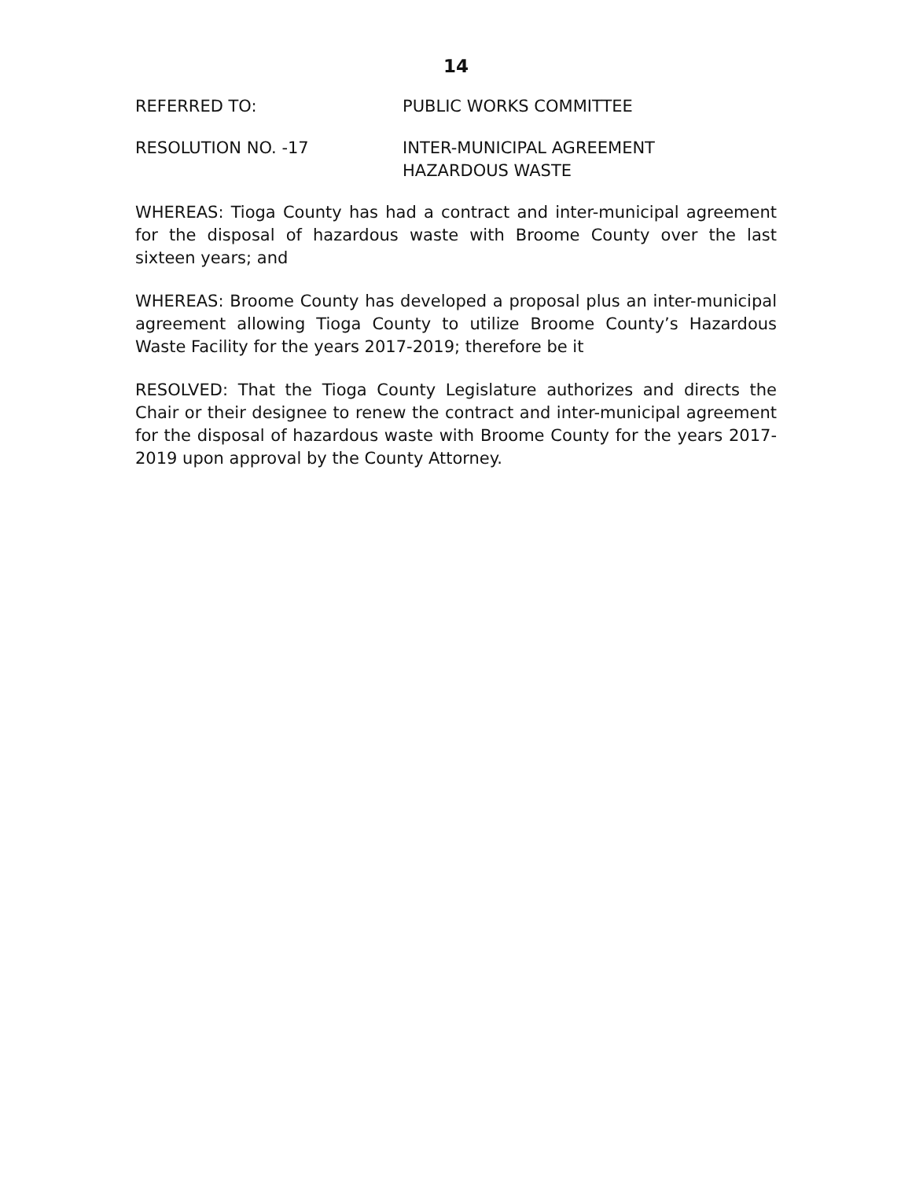14
REFERRED TO: PUBLIC WORKS COMMITTEE
RESOLUTION NO. -17 INTER-MUNICIPAL AGREEMENT
HAZARDOUS WASTE
WHEREAS: Tioga County has had a contract and inter-municipal agreement for the disposal of hazardous waste with Broome County over the last sixteen years; and
WHEREAS: Broome County has developed a proposal plus an inter-municipal agreement allowing Tioga County to utilize Broome County’s Hazardous Waste Facility for the years 2017-2019; therefore be it
RESOLVED: That the Tioga County Legislature authorizes and directs the Chair or their designee to renew the contract and inter-municipal agreement for the disposal of hazardous waste with Broome County for the years 2017-2019 upon approval by the County Attorney.